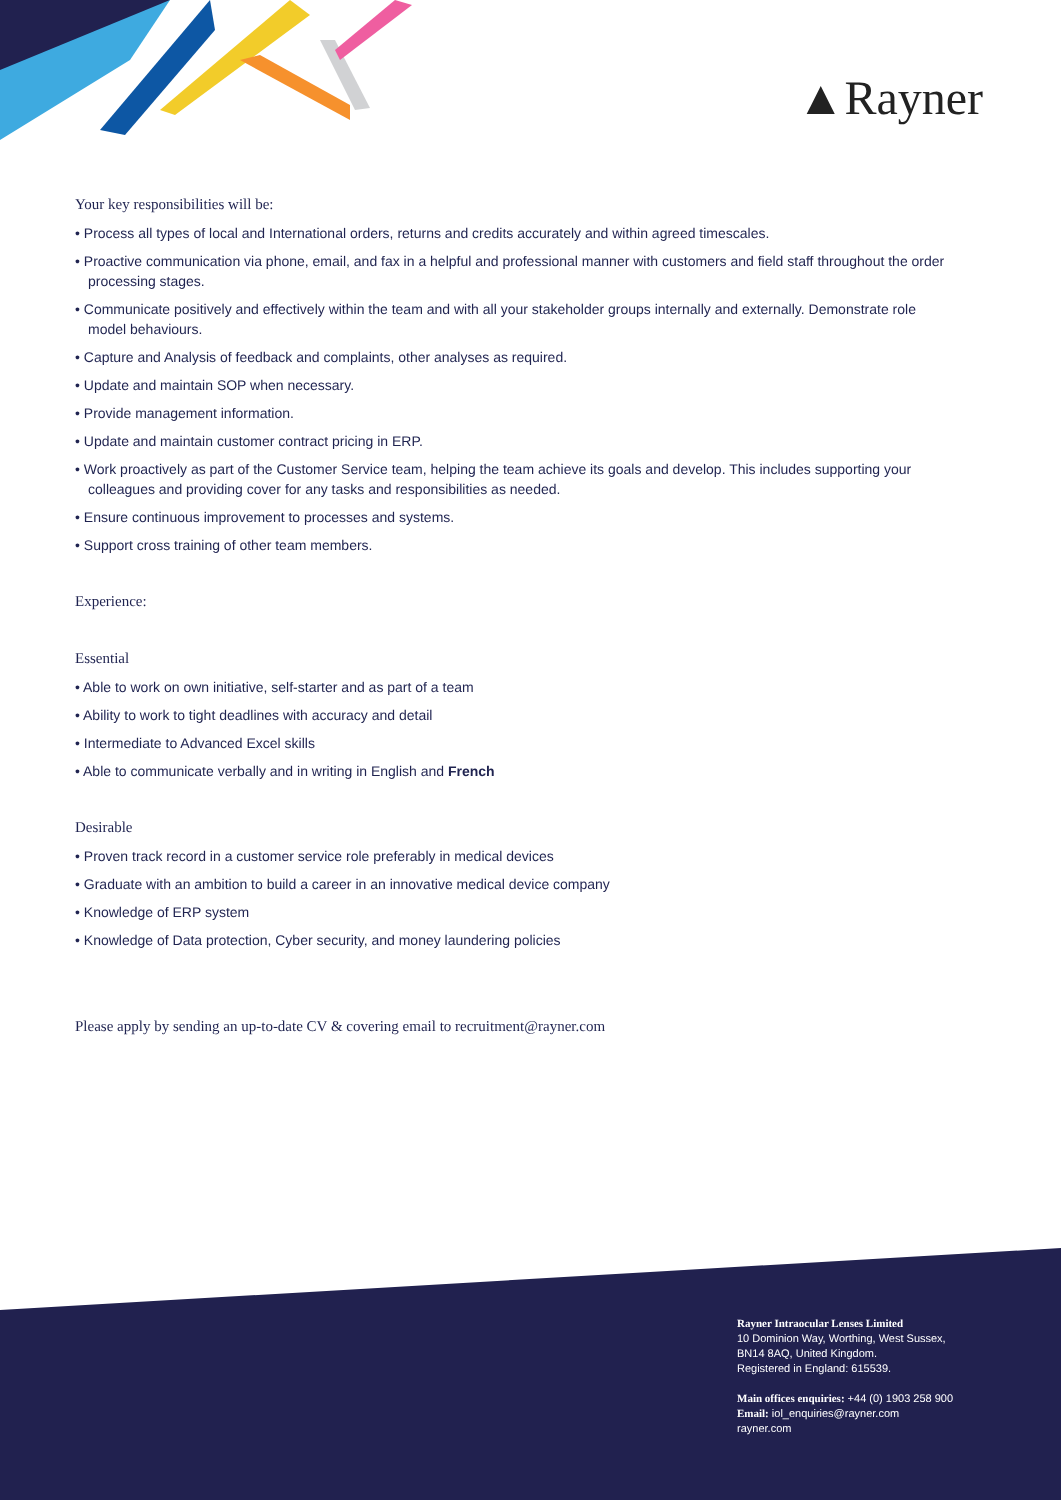▲Rayner
Your key responsibilities will be:
• Process all types of local and International orders, returns and credits accurately and within agreed timescales.
• Proactive communication via phone, email, and fax in a helpful and professional manner with customers and field staff throughout the order processing stages.
• Communicate positively and effectively within the team and with all your stakeholder groups internally and externally. Demonstrate role model behaviours.
• Capture and Analysis of feedback and complaints, other analyses as required.
• Update and maintain SOP when necessary.
• Provide management information.
• Update and maintain customer contract pricing in ERP.
• Work proactively as part of the Customer Service team, helping the team achieve its goals and develop. This includes supporting your colleagues and providing cover for any tasks and responsibilities as needed.
• Ensure continuous improvement to processes and systems.
• Support cross training of other team members.
Experience:
Essential
• Able to work on own initiative, self-starter and as part of a team
• Ability to work to tight deadlines with accuracy and detail
• Intermediate to Advanced Excel skills
• Able to communicate verbally and in writing in English and French
Desirable
• Proven track record in a customer service role preferably in medical devices
• Graduate with an ambition to build a career in an innovative medical device company
• Knowledge of ERP system
• Knowledge of Data protection, Cyber security, and money laundering policies
Please apply by sending an up-to-date CV & covering email to recruitment@rayner.com
Rayner Intraocular Lenses Limited
10 Dominion Way, Worthing, West Sussex,
BN14 8AQ, United Kingdom.
Registered in England: 615539.
Main offices enquiries: +44 (0) 1903 258 900
Email: iol_enquiries@rayner.com
rayner.com